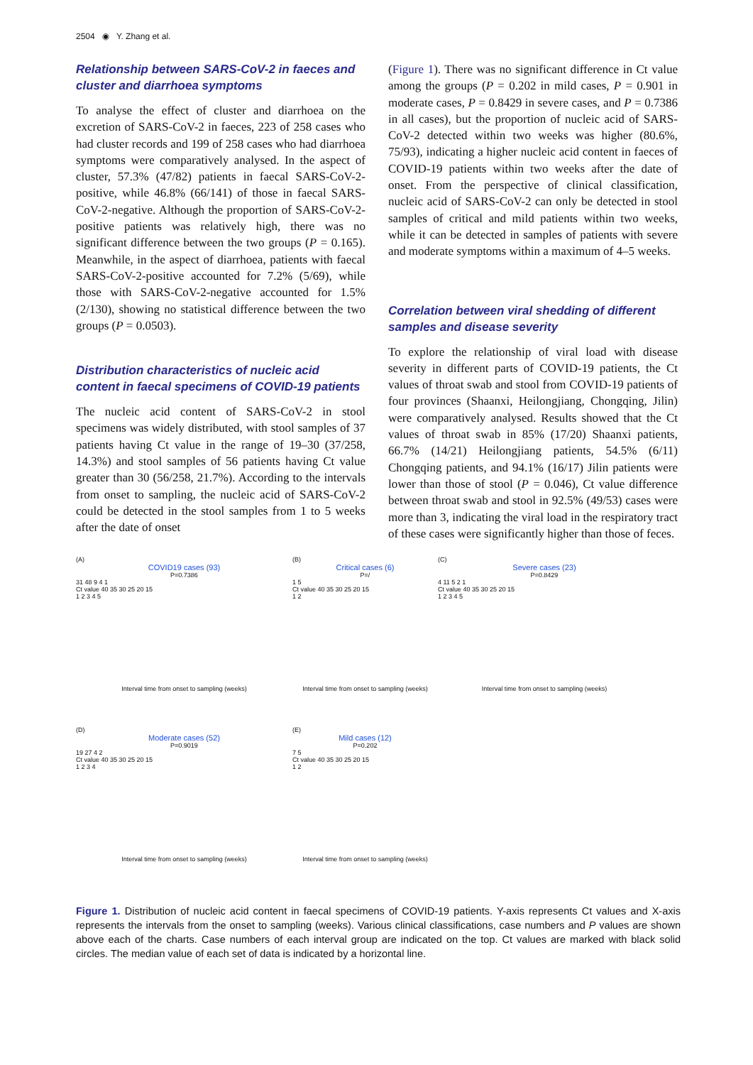2504 ◉ Y. Zhang et al.
Relationship between SARS-CoV-2 in faeces and cluster and diarrhoea symptoms
To analyse the effect of cluster and diarrhoea on the excretion of SARS-CoV-2 in faeces, 223 of 258 cases who had cluster records and 199 of 258 cases who had diarrhoea symptoms were comparatively analysed. In the aspect of cluster, 57.3% (47/82) patients in faecal SARS-CoV-2-positive, while 46.8% (66/141) of those in faecal SARS-CoV-2-negative. Although the proportion of SARS-CoV-2-positive patients was relatively high, there was no significant difference between the two groups (P = 0.165). Meanwhile, in the aspect of diarrhoea, patients with faecal SARS-CoV-2-positive accounted for 7.2% (5/69), while those with SARS-CoV-2-negative accounted for 1.5% (2/130), showing no statistical difference between the two groups (P = 0.0503).
Distribution characteristics of nucleic acid content in faecal specimens of COVID-19 patients
The nucleic acid content of SARS-CoV-2 in stool specimens was widely distributed, with stool samples of 37 patients having Ct value in the range of 19–30 (37/258, 14.3%) and stool samples of 56 patients having Ct value greater than 30 (56/258, 21.7%). According to the intervals from onset to sampling, the nucleic acid of SARS-CoV-2 could be detected in the stool samples from 1 to 5 weeks after the date of onset
(Figure 1). There was no significant difference in Ct value among the groups (P = 0.202 in mild cases, P = 0.901 in moderate cases, P = 0.8429 in severe cases, and P = 0.7386 in all cases), but the proportion of nucleic acid of SARS-CoV-2 detected within two weeks was higher (80.6%, 75/93), indicating a higher nucleic acid content in faeces of COVID-19 patients within two weeks after the date of onset. From the perspective of clinical classification, nucleic acid of SARS-CoV-2 can only be detected in stool samples of critical and mild patients within two weeks, while it can be detected in samples of patients with severe and moderate symptoms within a maximum of 4–5 weeks.
Correlation between viral shedding of different samples and disease severity
To explore the relationship of viral load with disease severity in different parts of COVID-19 patients, the Ct values of throat swab and stool from COVID-19 patients of four provinces (Shaanxi, Heilongjiang, Chongqing, Jilin) were comparatively analysed. Results showed that the Ct values of throat swab in 85% (17/20) Shaanxi patients, 66.7% (14/21) Heilongjiang patients, 54.5% (6/11) Chongqing patients, and 94.1% (16/17) Jilin patients were lower than those of stool (P = 0.046), Ct value difference between throat swab and stool in 92.5% (49/53) cases were more than 3, indicating the viral load in the respiratory tract of these cases were significantly higher than those of feces.
(A)
COVID19 cases (93)
P=0.7386
31 48 9 4 1
Ct value 40 35 30 25 20 15
1 2 3 4 5
Interval time from onset to sampling (weeks)
(B)
Critical cases (6)
P=/
1 5
Ct value 40 35 30 25 20 15
1 2
Interval time from onset to sampling (weeks)
(C)
Severe cases (23)
P=0.8429
4 11 5 2 1
Ct value 40 35 30 25 20 15
1 2 3 4 5
Interval time from onset to sampling (weeks)
(D)
Moderate cases (52)
P=0.9019
19 27 4 2
Ct value 40 35 30 25 20 15
1 2 3 4
Interval time from onset to sampling (weeks)
(E)
Mild cases (12)
P=0.202
7 5
Ct value 40 35 30 25 20 15
1 2
Interval time from onset to sampling (weeks)
Figure 1. Distribution of nucleic acid content in faecal specimens of COVID-19 patients. Y-axis represents Ct values and X-axis represents the intervals from the onset to sampling (weeks). Various clinical classifications, case numbers and P values are shown above each of the charts. Case numbers of each interval group are indicated on the top. Ct values are marked with black solid circles. The median value of each set of data is indicated by a horizontal line.